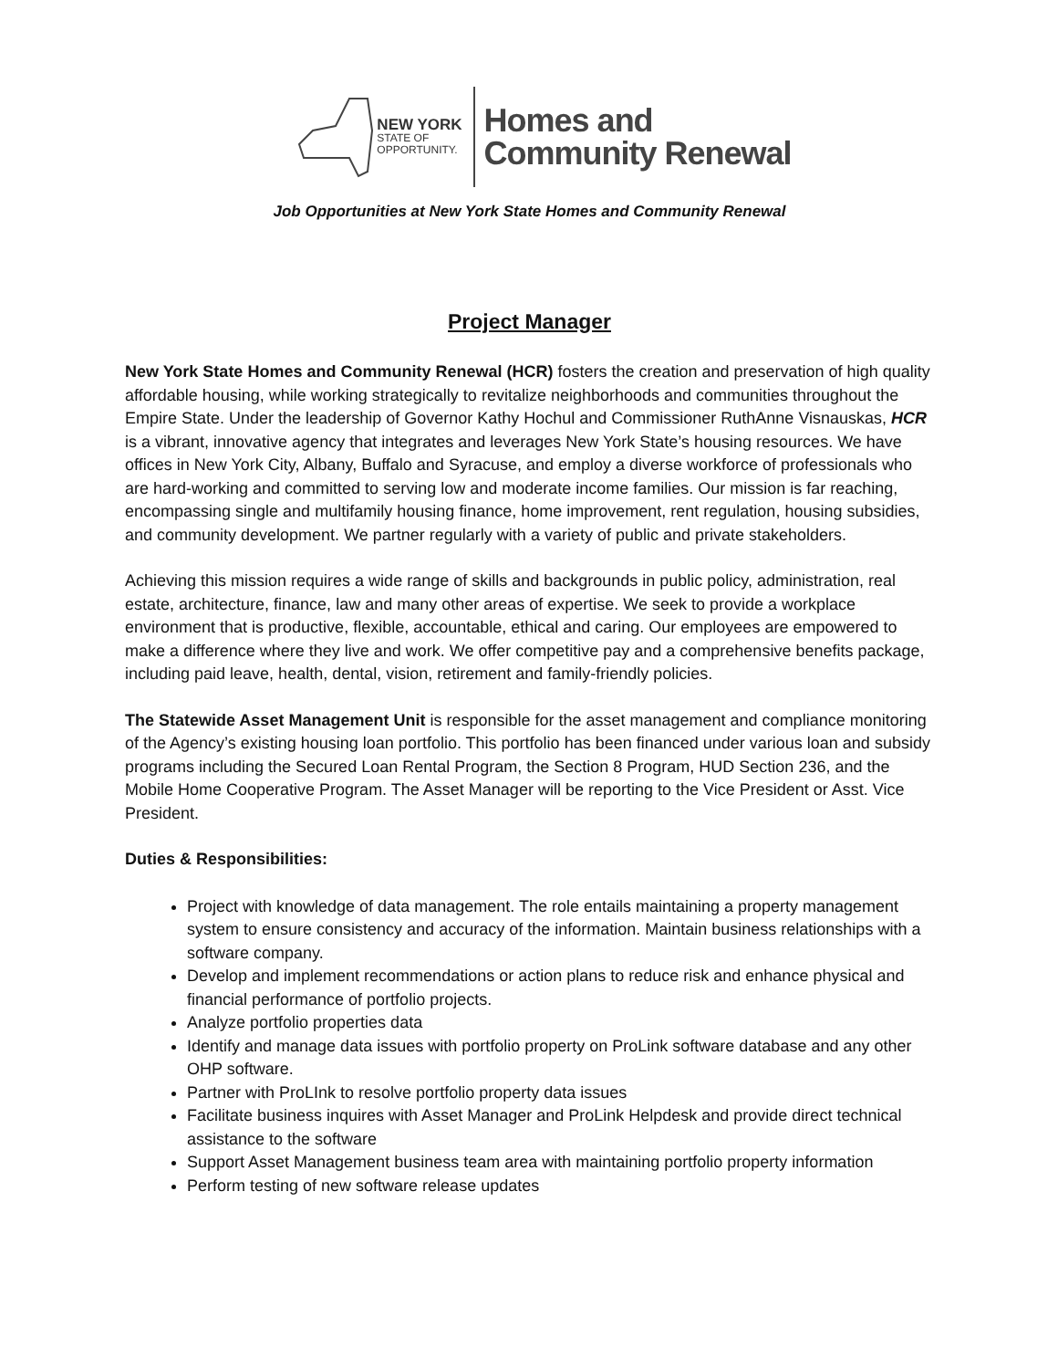NEW YORK
STATE OF
OPPORTUNITY.
Homes and
Community Renewal
Job Opportunities at New York State Homes and Community Renewal
Project Manager
New York State Homes and Community Renewal (HCR) fosters the creation and preservation of high quality affordable housing, while working strategically to revitalize neighborhoods and communities throughout the Empire State. Under the leadership of Governor Kathy Hochul and Commissioner RuthAnne Visnauskas, HCR is a vibrant, innovative agency that integrates and leverages New York State’s housing resources. We have offices in New York City, Albany, Buffalo and Syracuse, and employ a diverse workforce of professionals who are hard-working and committed to serving low and moderate income families. Our mission is far reaching, encompassing single and multifamily housing finance, home improvement, rent regulation, housing subsidies, and community development. We partner regularly with a variety of public and private stakeholders.
Achieving this mission requires a wide range of skills and backgrounds in public policy, administration, real estate, architecture, finance, law and many other areas of expertise. We seek to provide a workplace environment that is productive, flexible, accountable, ethical and caring. Our employees are empowered to make a difference where they live and work. We offer competitive pay and a comprehensive benefits package, including paid leave, health, dental, vision, retirement and family-friendly policies.
The Statewide Asset Management Unit is responsible for the asset management and compliance monitoring of the Agency’s existing housing loan portfolio. This portfolio has been financed under various loan and subsidy programs including the Secured Loan Rental Program, the Section 8 Program, HUD Section 236, and the Mobile Home Cooperative Program. The Asset Manager will be reporting to the Vice President or Asst. Vice President.
Duties & Responsibilities:
Project with knowledge of data management. The role entails maintaining a property management system to ensure consistency and accuracy of the information. Maintain business relationships with a software company.
Develop and implement recommendations or action plans to reduce risk and enhance physical and financial performance of portfolio projects.
Analyze portfolio properties data
Identify and manage data issues with portfolio property on ProLink software database and any other OHP software.
Partner with ProLInk to resolve portfolio property data issues
Facilitate business inquires with Asset Manager and ProLink Helpdesk and provide direct technical assistance to the software
Support Asset Management business team area with maintaining portfolio property information
Perform testing of new software release updates